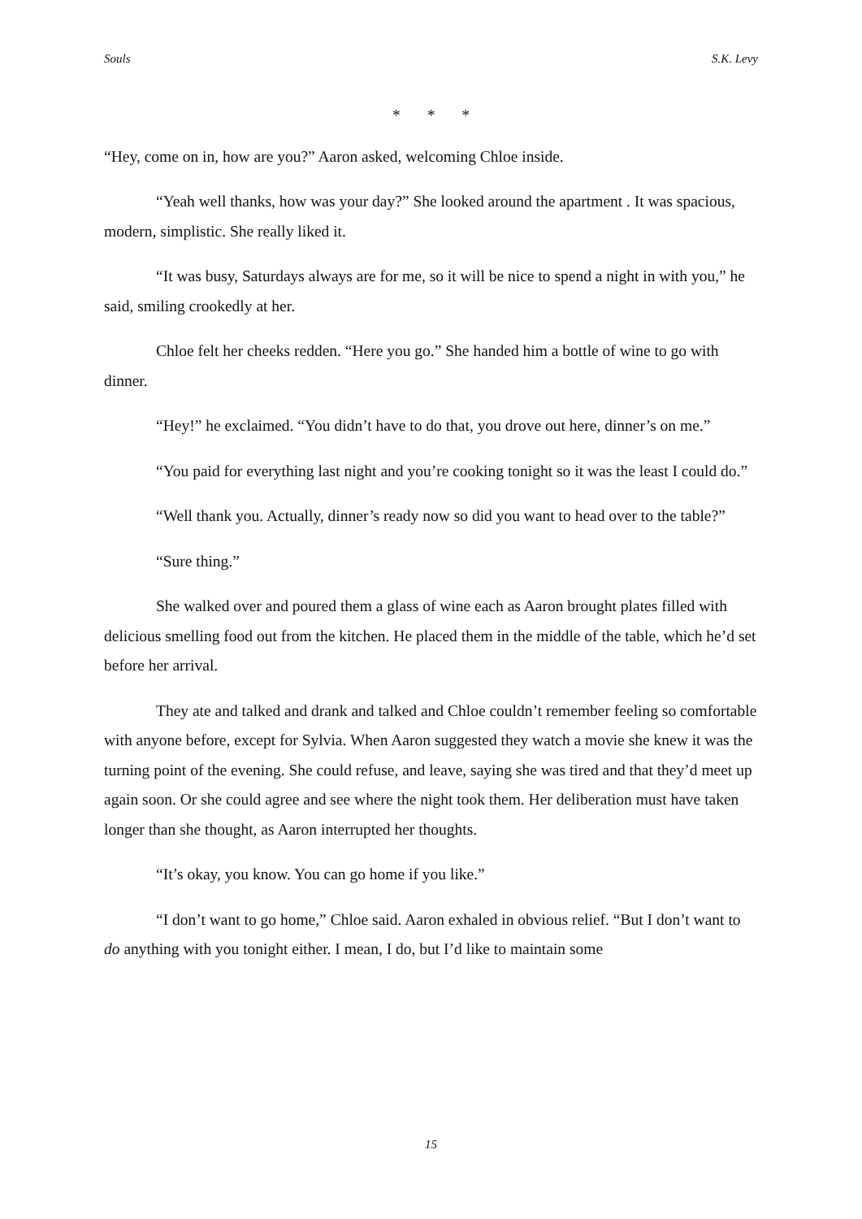Souls S.K. Levy
* * *
“Hey, come on in, how are you?” Aaron asked, welcoming Chloe inside.
“Yeah well thanks, how was your day?” She looked around the apartment . It was spacious, modern, simplistic. She really liked it.
“It was busy, Saturdays always are for me, so it will be nice to spend a night in with you,” he said, smiling crookedly at her.
Chloe felt her cheeks redden. “Here you go.” She handed him a bottle of wine to go with dinner.
“Hey!” he exclaimed. “You didn’t have to do that, you drove out here, dinner’s on me.”
“You paid for everything last night and you’re cooking tonight so it was the least I could do.”
“Well thank you. Actually, dinner’s ready now so did you want to head over to the table?”
“Sure thing.”
She walked over and poured them a glass of wine each as Aaron brought plates filled with delicious smelling food out from the kitchen. He placed them in the middle of the table, which he’d set before her arrival.
They ate and talked and drank and talked and Chloe couldn’t remember feeling so comfortable with anyone before, except for Sylvia. When Aaron suggested they watch a movie she knew it was the turning point of the evening. She could refuse, and leave, saying she was tired and that they’d meet up again soon. Or she could agree and see where the night took them. Her deliberation must have taken longer than she thought, as Aaron interrupted her thoughts.
“It’s okay, you know. You can go home if you like.”
“I don’t want to go home,” Chloe said. Aaron exhaled in obvious relief. “But I don’t want to do anything with you tonight either. I mean, I do, but I’d like to maintain some
15